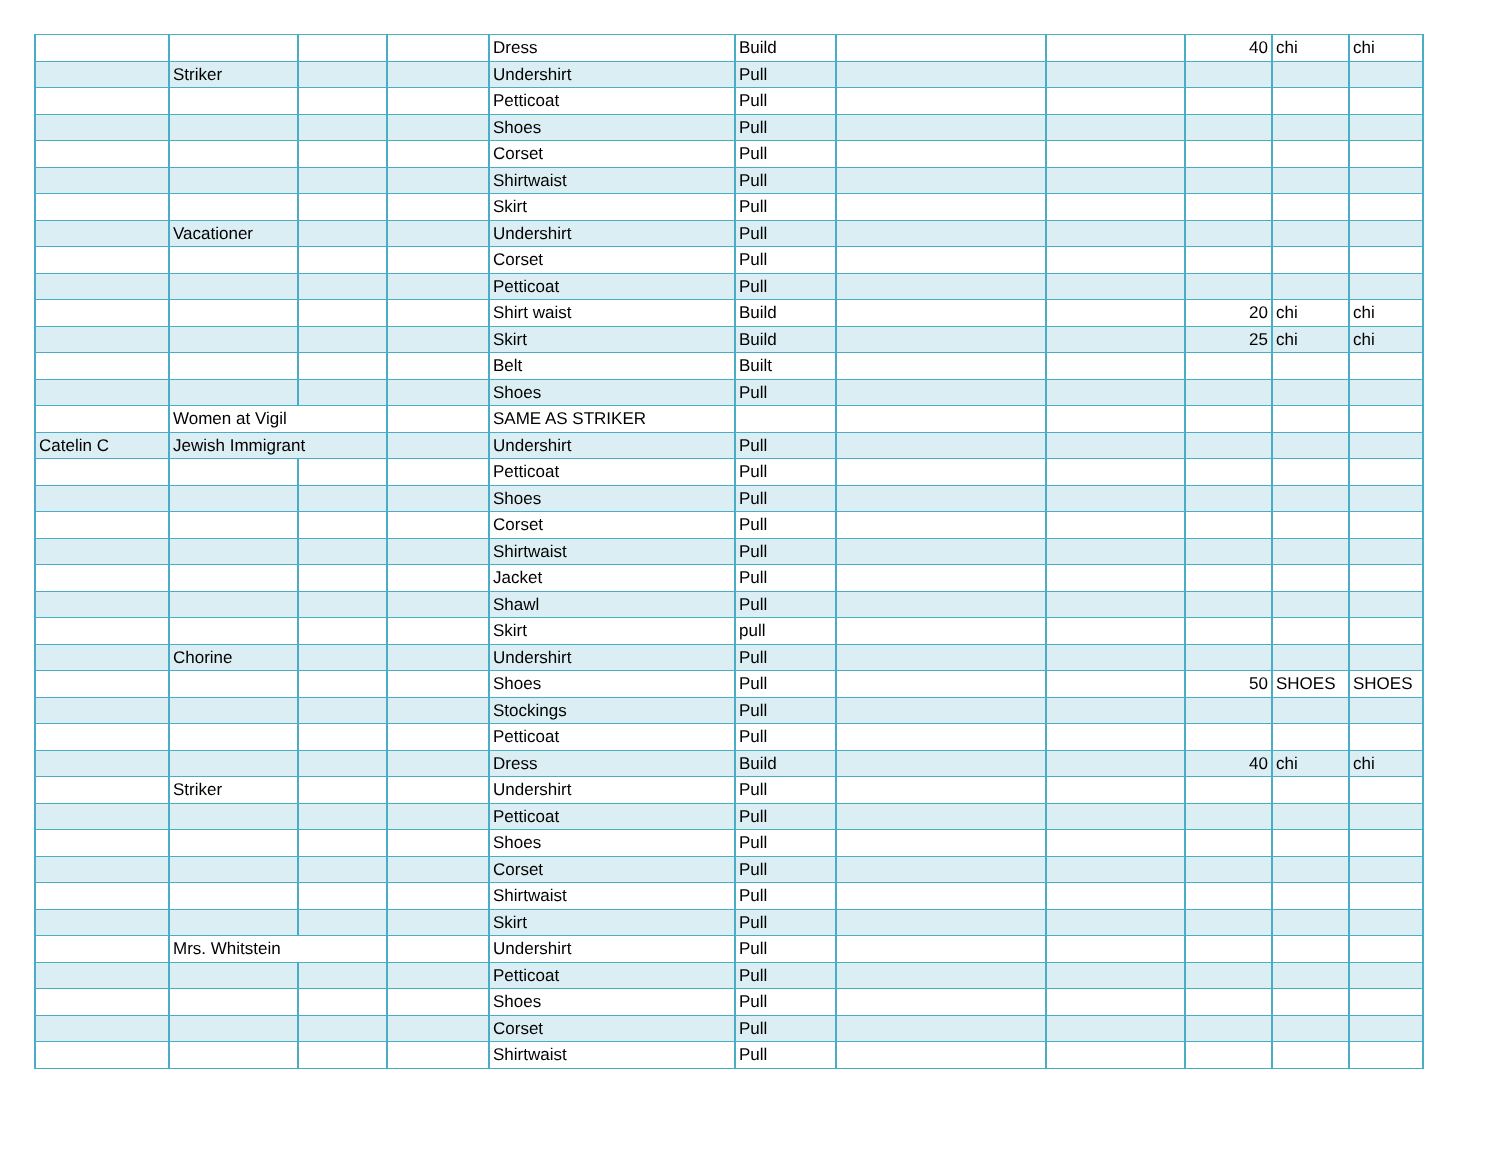| | | | | Dress | Build | | | 40 | chi | chi |
| | Striker | | | Undershirt | Pull | | | | | |
| | | | | Petticoat | Pull | | | | | |
| | | | | Shoes | Pull | | | | | |
| | | | | Corset | Pull | | | | | |
| | | | | Shirtwaist | Pull | | | | | |
| | | | | Skirt | Pull | | | | | |
| | Vacationer | | | Undershirt | Pull | | | | | |
| | | | | Corset | Pull | | | | | |
| | | | | Petticoat | Pull | | | | | |
| | | | | Shirt waist | Build | | | 20 | chi | chi |
| | | | | Skirt | Build | | | 25 | chi | chi |
| | | | | Belt | Built | | | | | |
| | | | | Shoes | Pull | | | | | |
| | Women at Vigil | | | SAME AS STRIKER | | | | | | |
| Catelin C | Jewish Immigrant | | | Undershirt | Pull | | | | | |
| | | | | Petticoat | Pull | | | | | |
| | | | | Shoes | Pull | | | | | |
| | | | | Corset | Pull | | | | | |
| | | | | Shirtwaist | Pull | | | | | |
| | | | | Jacket | Pull | | | | | |
| | | | | Shawl | Pull | | | | | |
| | | | | Skirt | pull | | | | | |
| | Chorine | | | Undershirt | Pull | | | | | |
| | | | | Shoes | Pull | | | 50 | SHOES | SHOES |
| | | | | Stockings | Pull | | | | | |
| | | | | Petticoat | Pull | | | | | |
| | | | | Dress | Build | | | 40 | chi | chi |
| | Striker | | | Undershirt | Pull | | | | | |
| | | | | Petticoat | Pull | | | | | |
| | | | | Shoes | Pull | | | | | |
| | | | | Corset | Pull | | | | | |
| | | | | Shirtwaist | Pull | | | | | |
| | | | | Skirt | Pull | | | | | |
| | Mrs. Whitstein | | | Undershirt | Pull | | | | | |
| | | | | Petticoat | Pull | | | | | |
| | | | | Shoes | Pull | | | | | |
| | | | | Corset | Pull | | | | | |
| | | | | Shirtwaist | Pull | | | | | |